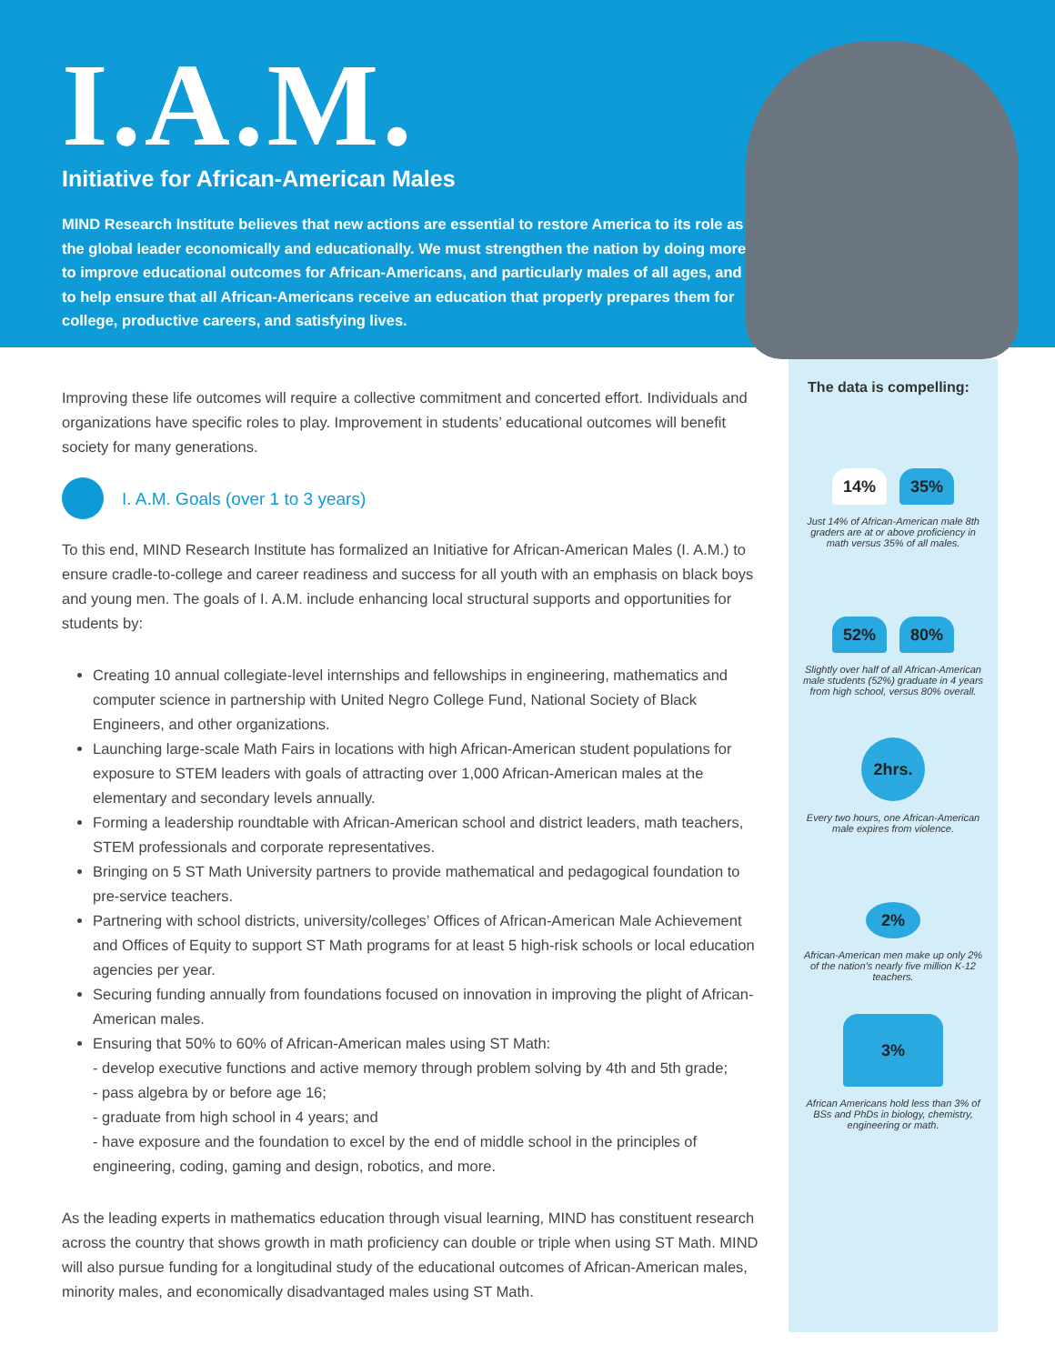I.A.M.
Initiative for African-American Males
MIND Research Institute believes that new actions are essential to restore America to its role as the global leader economically and educationally. We must strengthen the nation by doing more to improve educational outcomes for African-Americans, and particularly males of all ages, and to help ensure that all African-Americans receive an education that properly prepares them for college, productive careers, and satisfying lives.
Improving these life outcomes will require a collective commitment and concerted effort. Individuals and organizations have specific roles to play. Improvement in students’ educational outcomes will benefit society for many generations.
I. A.M. Goals (over 1 to 3 years)
To this end, MIND Research Institute has formalized an Initiative for African-American Males (I. A.M.) to ensure cradle-to-college and career readiness and success for all youth with an emphasis on black boys and young men. The goals of I. A.M. include enhancing local structural supports and opportunities for students by:
Creating 10 annual collegiate-level internships and fellowships in engineering, mathematics and computer science in partnership with United Negro College Fund, National Society of Black Engineers, and other organizations.
Launching large-scale Math Fairs in locations with high African-American student populations for exposure to STEM leaders with goals of attracting over 1,000 African-American males at the elementary and secondary levels annually.
Forming a leadership roundtable with African-American school and district leaders, math teachers, STEM professionals and corporate representatives.
Bringing on 5 ST Math University partners to provide mathematical and pedagogical foundation to pre-service teachers.
Partnering with school districts, university/colleges’ Offices of African-American Male Achievement and Offices of Equity to support ST Math programs for at least 5 high-risk schools or local education agencies per year.
Securing funding annually from foundations focused on innovation in improving the plight of African-American males.
Ensuring that 50% to 60% of African-American males using ST Math:
- develop executive functions and active memory through problem solving by 4th and 5th grade;
- pass algebra by or before age 16;
- graduate from high school in 4 years; and
- have exposure and the foundation to excel by the end of middle school in the principles of engineering, coding, gaming and design, robotics, and more.
As the leading experts in mathematics education through visual learning, MIND has constituent research across the country that shows growth in math proficiency can double or triple when using ST Math. MIND will also pursue funding for a longitudinal study of the educational outcomes of African-American males, minority males, and economically disadvantaged males using ST Math.
The data is compelling:
14% 35%
Just 14% of African-American male 8th graders are at or above proficiency in math versus 35% of all males.
52% 80%
Slightly over half of all African-American male students (52%) graduate in 4 years from high school, versus 80% overall.
2hrs.
Every two hours, one African-American male expires from violence.
2%
African-American men make up only 2% of the nation’s nearly five million K-12 teachers.
3%
African Americans hold less than 3% of BSs and PhDs in biology, chemistry, engineering or math.